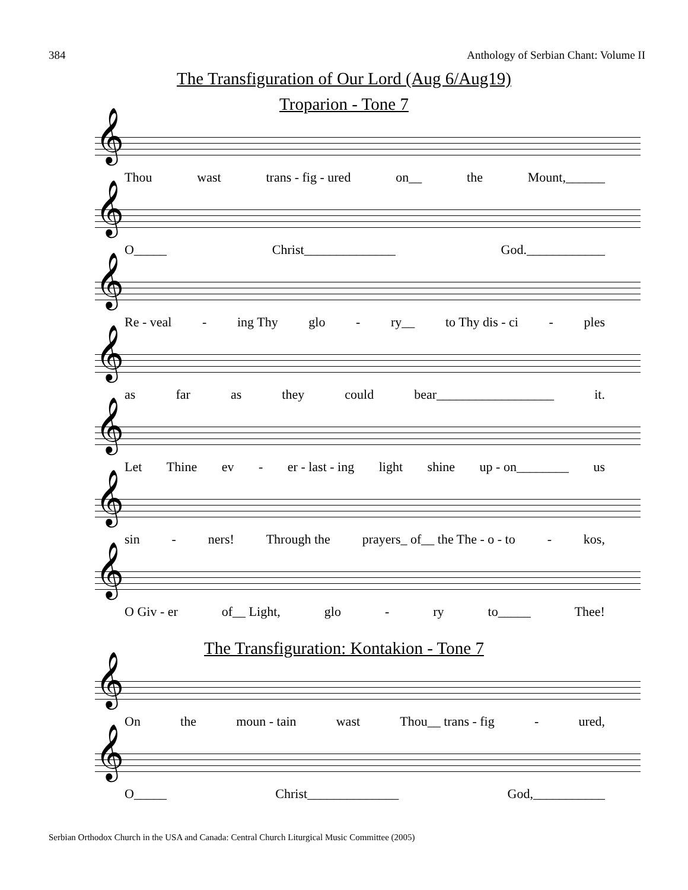384 Anthology of Serbian Chant: Volume II
The Transfiguration of Our Lord (Aug 6/Aug19)
Troparion - Tone 7
𝄞
Thou wast trans - fig - ured on__ the Mount,______
𝄞
O_____ Christ______________ God.____________
𝄞
Re - veal - ing Thy glo - ry__ to Thy dis - ci - ples
𝄞
as far as they could bear__________________ it.
𝄞
Let Thine ev - er - last - ing light shine up - on________ us
𝄞
sin - ners! Through the prayers_ of__ the The - o - to - kos,
𝄞
O Giv - er of__ Light, glo - ry to_____ Thee!
The Transfiguration: Kontakion - Tone 7
𝄞
On the moun - tain wast Thou__ trans - fig - ured,
𝄞
O_____ Christ______________ God,___________
Serbian Orthodox Church in the USA and Canada: Central Church Liturgical Music Committee (2005)